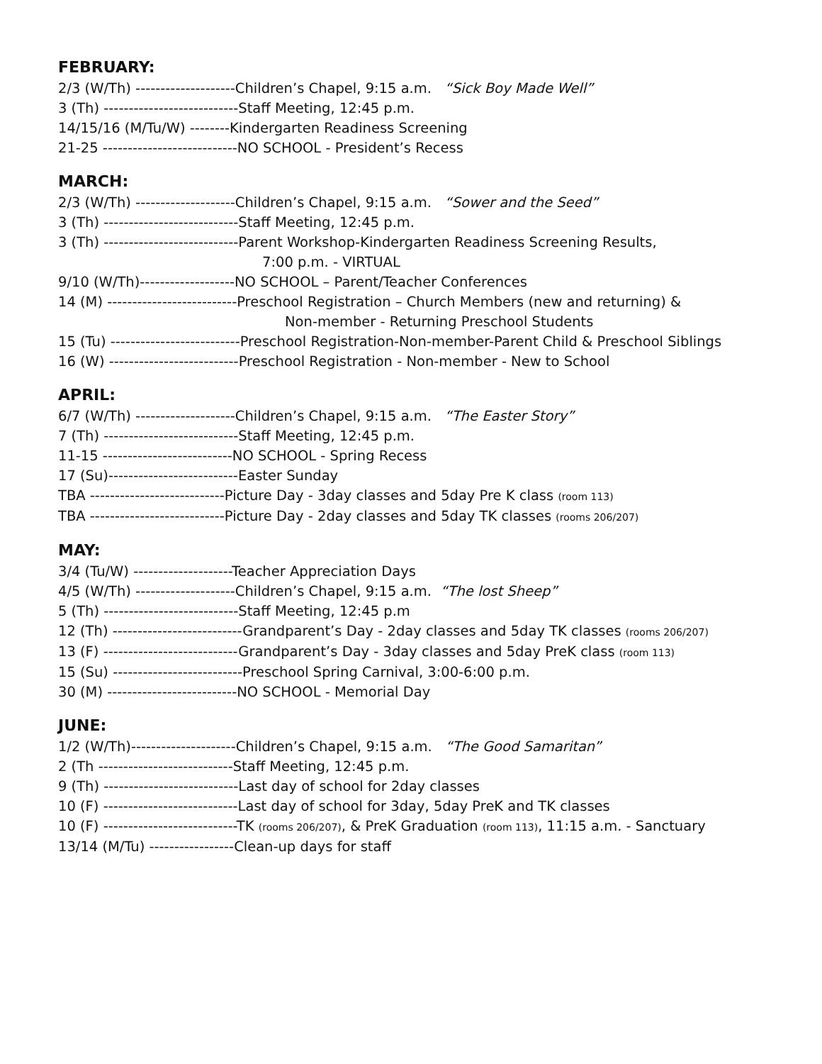FEBRUARY:
2/3 (W/Th) --------------------Children’s Chapel, 9:15 a.m. “Sick Boy Made Well”
3 (Th) ---------------------------Staff Meeting, 12:45 p.m.
14/15/16 (M/Tu/W) --------Kindergarten Readiness Screening
21-25 ---------------------------NO SCHOOL - President’s Recess
MARCH:
2/3 (W/Th) --------------------Children’s Chapel, 9:15 a.m. “Sower and the Seed”
3 (Th) ---------------------------Staff Meeting, 12:45 p.m.
3 (Th) ---------------------------Parent Workshop-Kindergarten Readiness Screening Results,
7:00 p.m. - VIRTUAL
9/10 (W/Th)-------------------NO SCHOOL – Parent/Teacher Conferences
14 (M) --------------------------Preschool Registration – Church Members (new and returning) &
Non-member - Returning Preschool Students
15 (Tu) --------------------------Preschool Registration-Non-member-Parent Child & Preschool Siblings
16 (W) --------------------------Preschool Registration - Non-member - New to School
APRIL:
6/7 (W/Th) --------------------Children’s Chapel, 9:15 a.m. “The Easter Story”
7 (Th) ---------------------------Staff Meeting, 12:45 p.m.
11-15 --------------------------NO SCHOOL - Spring Recess
17 (Su)--------------------------Easter Sunday
TBA ---------------------------Picture Day - 3day classes and 5day Pre K class (room 113)
TBA ---------------------------Picture Day - 2day classes and 5day TK classes (rooms 206/207)
MAY:
3/4 (Tu/W) --------------------Teacher Appreciation Days
4/5 (W/Th) --------------------Children’s Chapel, 9:15 a.m. “The lost Sheep”
5 (Th) ---------------------------Staff Meeting, 12:45 p.m
12 (Th) --------------------------Grandparent’s Day - 2day classes and 5day TK classes (rooms 206/207)
13 (F) ---------------------------Grandparent’s Day - 3day classes and 5day PreK class (room 113)
15 (Su) --------------------------Preschool Spring Carnival, 3:00-6:00 p.m.
30 (M) --------------------------NO SCHOOL - Memorial Day
JUNE:
1/2 (W/Th)---------------------Children’s Chapel, 9:15 a.m. “The Good Samaritan”
2 (Th ---------------------------Staff Meeting, 12:45 p.m.
9 (Th) ---------------------------Last day of school for 2day classes
10 (F) ---------------------------Last day of school for 3day, 5day PreK and TK classes
10 (F) ---------------------------TK (rooms 206/207), & PreK Graduation (room 113), 11:15 a.m. - Sanctuary
13/14 (M/Tu) -----------------Clean-up days for staff